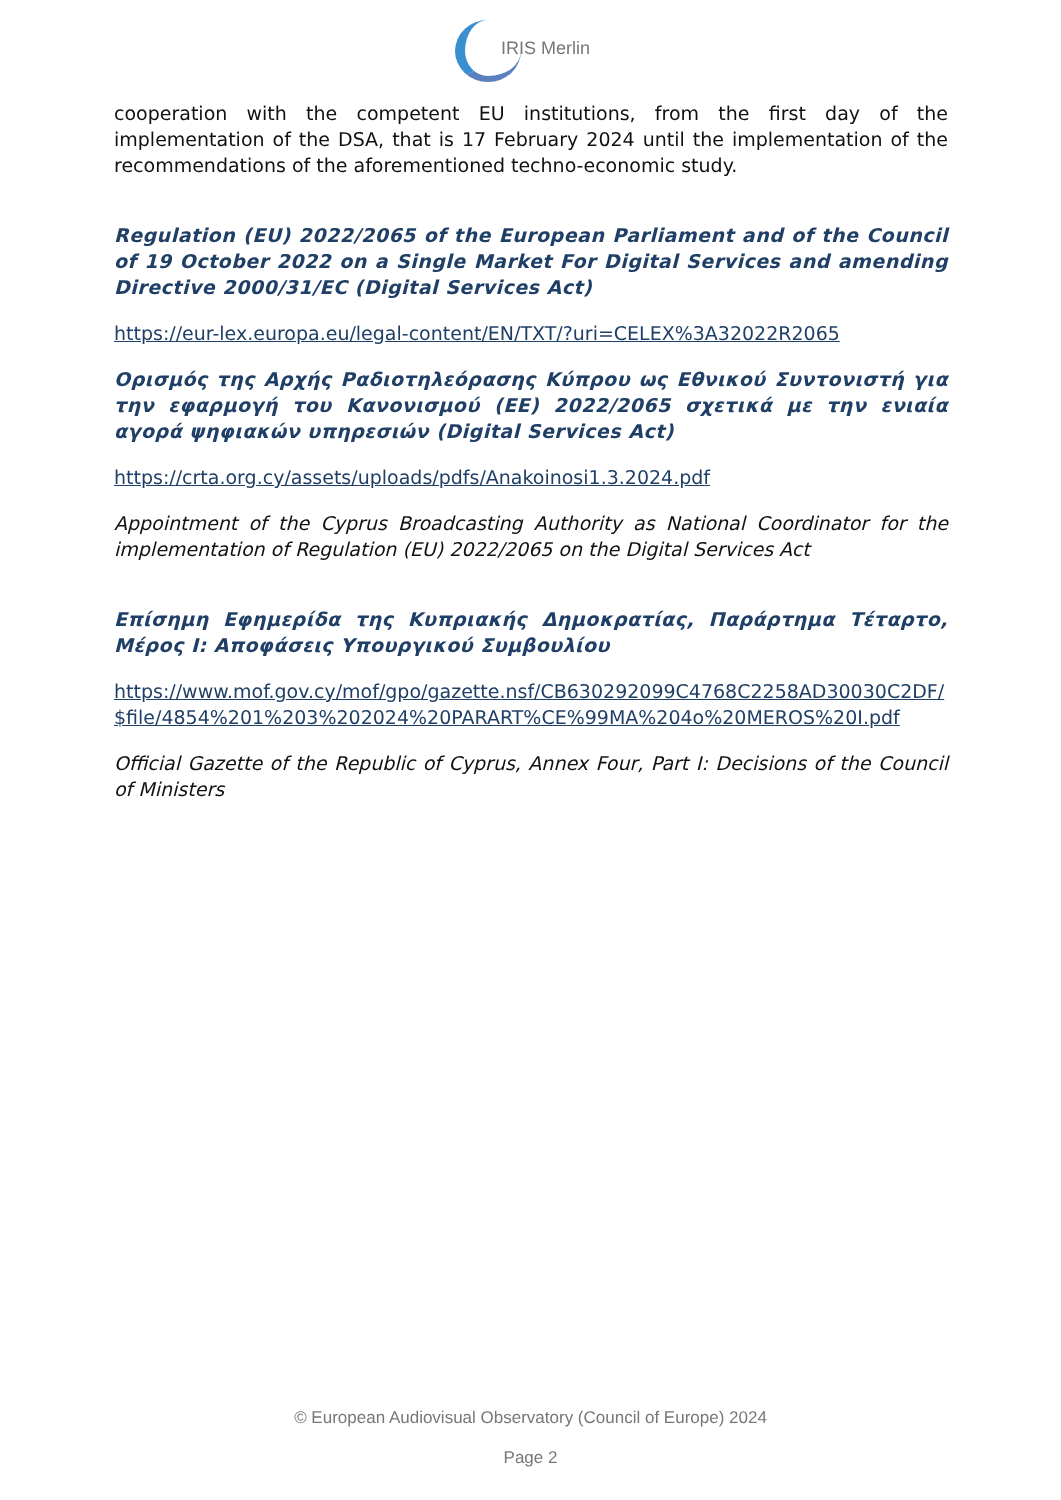IRIS Merlin
cooperation with the competent EU institutions, from the first day of the implementation of the DSA, that is 17 February 2024 until the implementation of the recommendations of the aforementioned techno-economic study.
Regulation (EU) 2022/2065 of the European Parliament and of the Council of 19 October 2022 on a Single Market For Digital Services and amending Directive 2000/31/EC (Digital Services Act)
https://eur-lex.europa.eu/legal-content/EN/TXT/?uri=CELEX%3A32022R2065
Ορισμός της Αρχής Ραδιοτηλεόρασης Κύπρου ως Εθνικού Συντονιστή για την εφαρμογή του Κανονισμού (ΕΕ) 2022/2065 σχετικά με την ενιαία αγορά ψηφιακών υπηρεσιών (Digital Services Act)
https://crta.org.cy/assets/uploads/pdfs/Anakoinosi1.3.2024.pdf
Appointment of the Cyprus Broadcasting Authority as National Coordinator for the implementation of Regulation (EU) 2022/2065 on the Digital Services Act
Επίσημη Εφημερίδα της Κυπριακής Δημοκρατίας, Παράρτημα Τέταρτο, Μέρος Ι: Αποφάσεις Υπουργικού Συμβουλίου
https://www.mof.gov.cy/mof/gpo/gazette.nsf/CB630292099C4768C2258AD30030C2DF/$file/4854%201%203%202024%20PARART%CE%99MA%204o%20MEROS%20I.pdf
Official Gazette of the Republic of Cyprus, Annex Four, Part I: Decisions of the Council of Ministers
© European Audiovisual Observatory (Council of Europe) 2024
Page 2